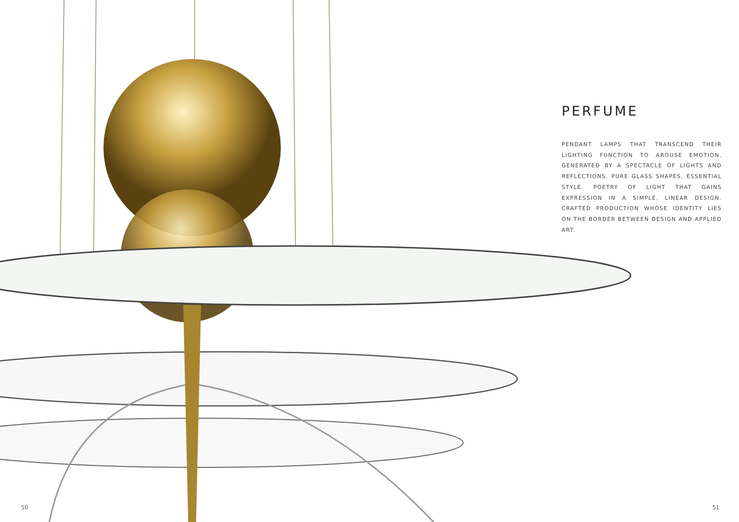PERFUME
PENDANT LAMPS THAT TRANSCEND THEIR LIGHTING FUNCTION TO AROUSE EMOTION, GENERATED BY A SPECTACLE OF LIGHTS AND REFLECTIONS. PURE GLASS SHAPES, ESSENTIAL STYLE. POETRY OF LIGHT THAT GAINS EXPRESSION IN A SIMPLE, LINEAR DESIGN. CRAFTED PRODUCTION WHOSE IDENTITY LIES ON THE BORDER BETWEEN DESIGN AND APPLIED ART.
50 51